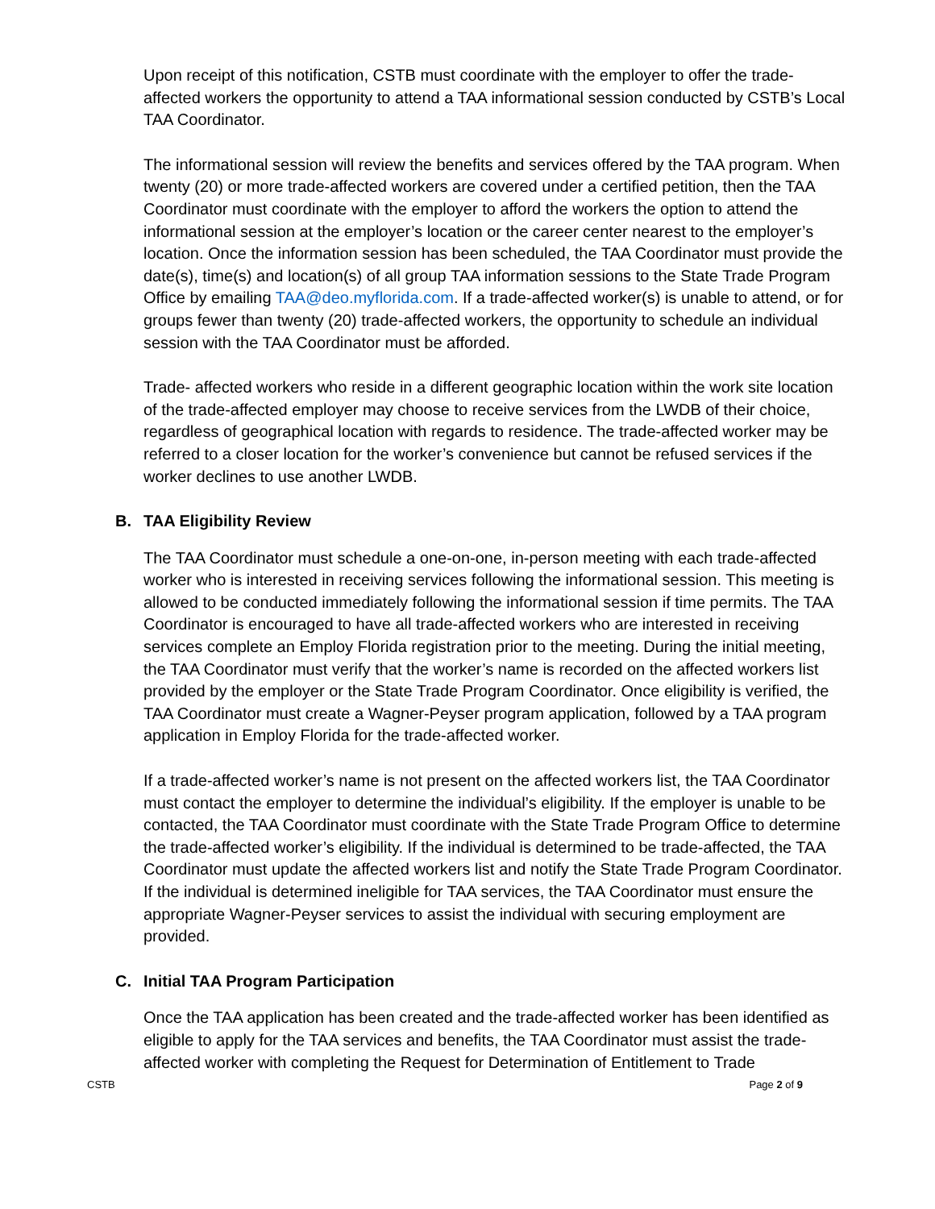Upon receipt of this notification, CSTB must coordinate with the employer to offer the trade-affected workers the opportunity to attend a TAA informational session conducted by CSTB’s Local TAA Coordinator.
The informational session will review the benefits and services offered by the TAA program. When twenty (20) or more trade-affected workers are covered under a certified petition, then the TAA Coordinator must coordinate with the employer to afford the workers the option to attend the informational session at the employer’s location or the career center nearest to the employer’s location. Once the information session has been scheduled, the TAA Coordinator must provide the date(s), time(s) and location(s) of all group TAA information sessions to the State Trade Program Office by emailing TAA@deo.myflorida.com. If a trade-affected worker(s) is unable to attend, or for groups fewer than twenty (20) trade-affected workers, the opportunity to schedule an individual session with the TAA Coordinator must be afforded.
Trade- affected workers who reside in a different geographic location within the work site location of the trade-affected employer may choose to receive services from the LWDB of their choice, regardless of geographical location with regards to residence. The trade-affected worker may be referred to a closer location for the worker’s convenience but cannot be refused services if the worker declines to use another LWDB.
B. TAA Eligibility Review
The TAA Coordinator must schedule a one-on-one, in-person meeting with each trade-affected worker who is interested in receiving services following the informational session. This meeting is allowed to be conducted immediately following the informational session if time permits. The TAA Coordinator is encouraged to have all trade-affected workers who are interested in receiving services complete an Employ Florida registration prior to the meeting. During the initial meeting, the TAA Coordinator must verify that the worker’s name is recorded on the affected workers list provided by the employer or the State Trade Program Coordinator. Once eligibility is verified, the TAA Coordinator must create a Wagner-Peyser program application, followed by a TAA program application in Employ Florida for the trade-affected worker.
If a trade-affected worker’s name is not present on the affected workers list, the TAA Coordinator must contact the employer to determine the individual’s eligibility. If the employer is unable to be contacted, the TAA Coordinator must coordinate with the State Trade Program Office to determine the trade-affected worker’s eligibility. If the individual is determined to be trade-affected, the TAA Coordinator must update the affected workers list and notify the State Trade Program Coordinator. If the individual is determined ineligible for TAA services, the TAA Coordinator must ensure the appropriate Wagner-Peyser services to assist the individual with securing employment are provided.
C. Initial TAA Program Participation
Once the TAA application has been created and the trade-affected worker has been identified as eligible to apply for the TAA services and benefits, the TAA Coordinator must assist the trade-affected worker with completing the Request for Determination of Entitlement to Trade
CSTB Page 2 of 9